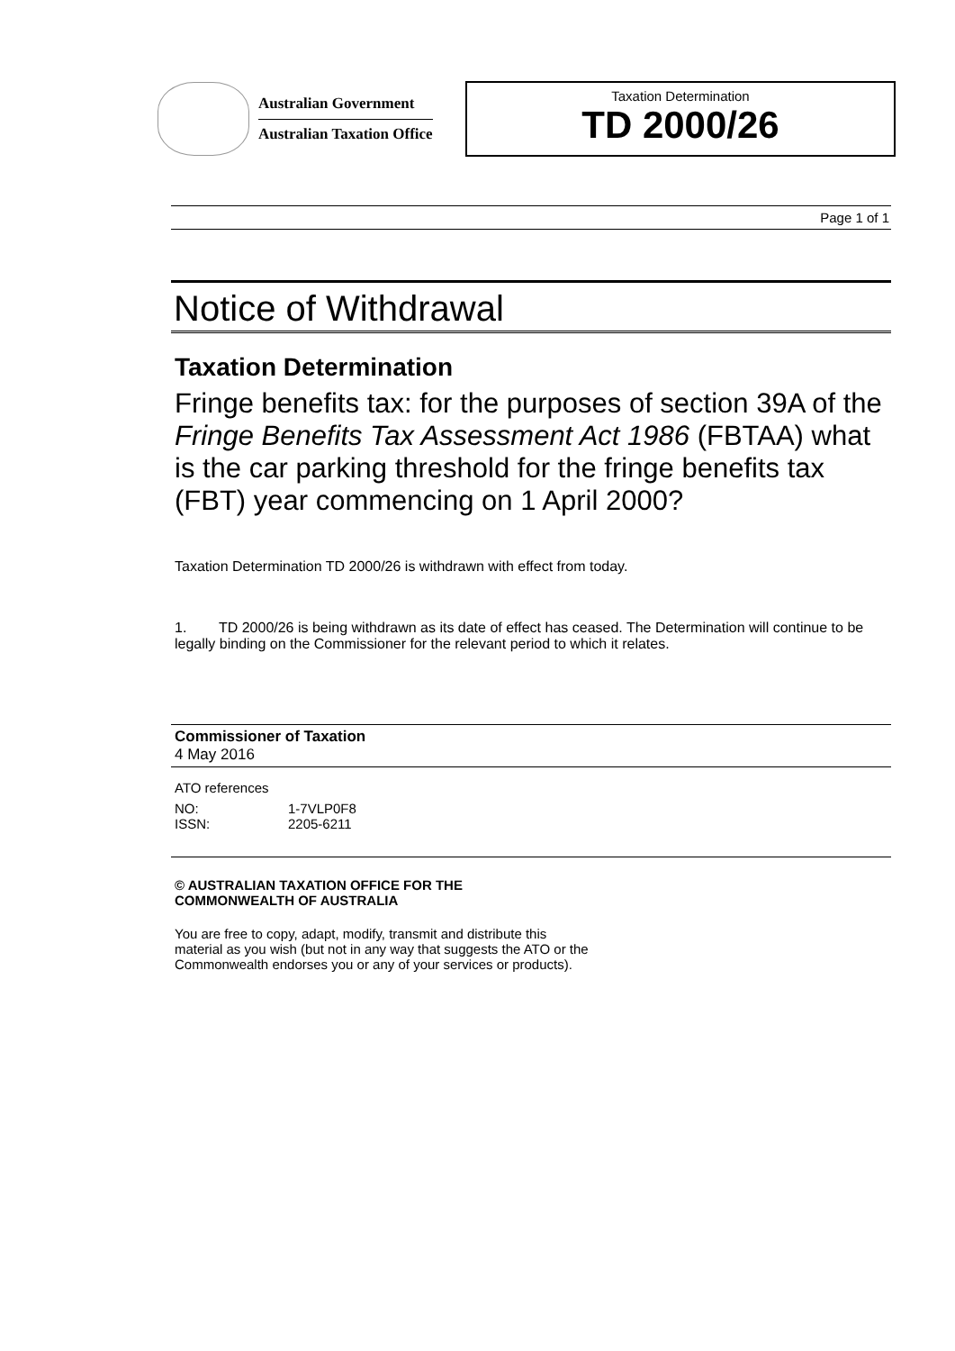Australian Government
Australian Taxation Office
Taxation Determination
TD 2000/26
Page 1 of 1
Notice of Withdrawal
Taxation Determination
Fringe benefits tax: for the purposes of section 39A of the Fringe Benefits Tax Assessment Act 1986 (FBTAA) what is the car parking threshold for the fringe benefits tax (FBT) year commencing on 1 April 2000?
Taxation Determination TD 2000/26 is withdrawn with effect from today.
1. TD 2000/26 is being withdrawn as its date of effect has ceased. The Determination will continue to be legally binding on the Commissioner for the relevant period to which it relates.
Commissioner of Taxation
4 May 2016
ATO references
| NO: | 1-7VLP0F8 |
| ISSN: | 2205-6211 |
© AUSTRALIAN TAXATION OFFICE FOR THE
COMMONWEALTH OF AUSTRALIA
You are free to copy, adapt, modify, transmit and distribute this material as you wish (but not in any way that suggests the ATO or the Commonwealth endorses you or any of your services or products).